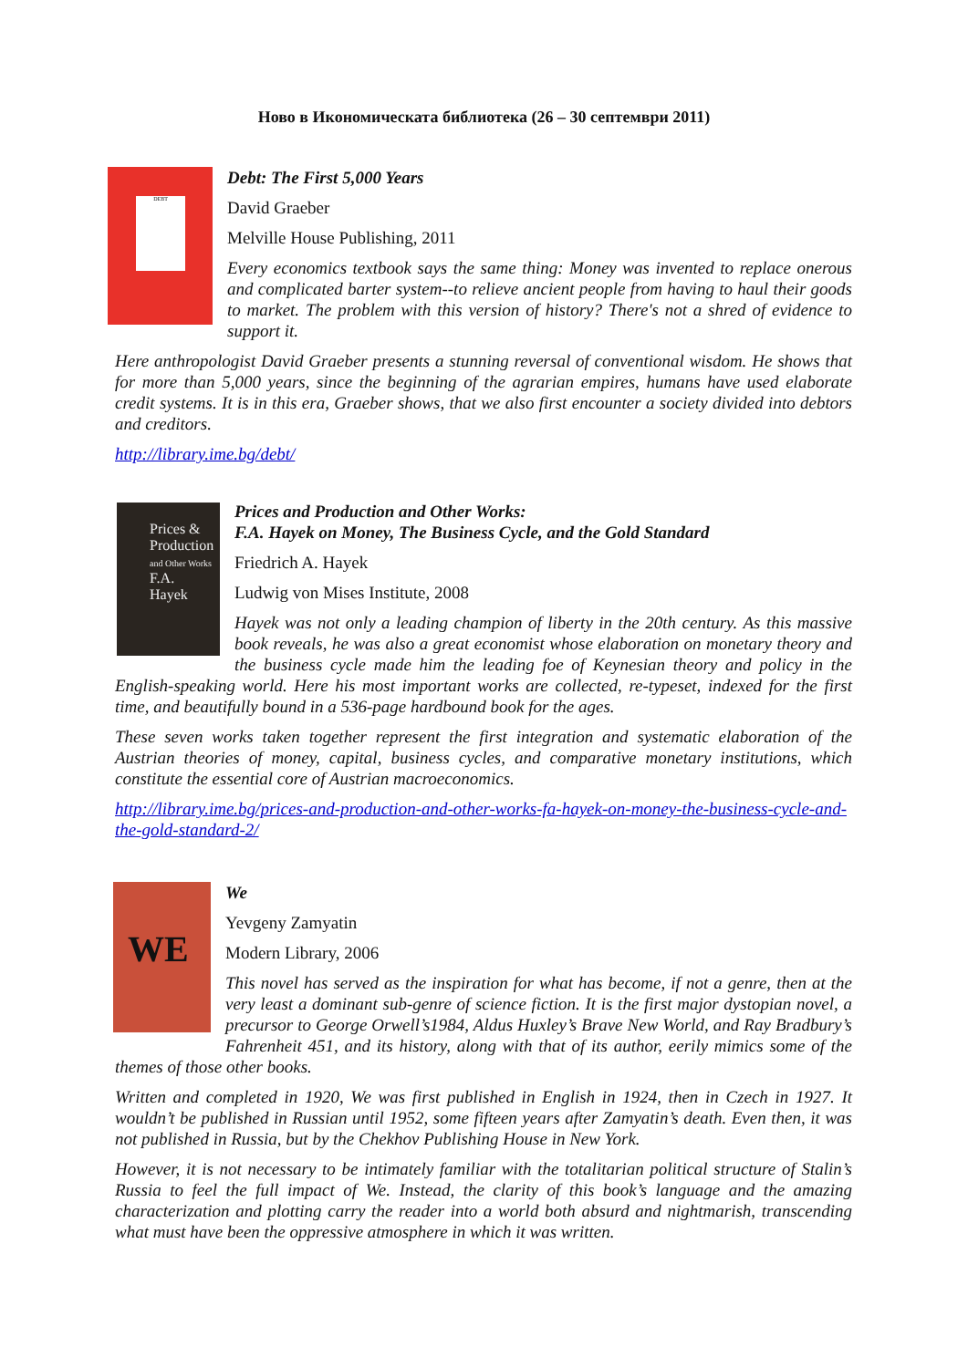Ново в Икономическата библиотека (26 – 30 септември 2011)
DEBT
Debt: The First 5,000 Years
David Graeber
Melville House Publishing, 2011
Every economics textbook says the same thing: Money was invented to replace onerous and complicated barter system--to relieve ancient people from having to haul their goods to market. The problem with this version of history? There's not a shred of evidence to support it.
Here anthropologist David Graeber presents a stunning reversal of conventional wisdom. He shows that for more than 5,000 years, since the beginning of the agrarian empires, humans have used elaborate credit systems. It is in this era, Graeber shows, that we also first encounter a society divided into debtors and creditors.
http://library.ime.bg/debt/
Prices & Production
and Other Works
F.A. Hayek
Prices and Production and Other Works:
F.A. Hayek on Money, The Business Cycle, and the Gold Standard
Friedrich A. Hayek
Ludwig von Mises Institute, 2008
Hayek was not only a leading champion of liberty in the 20th century. As this massive book reveals, he was also a great economist whose elaboration on monetary theory and the business cycle made him the leading foe of Keynesian theory and policy in the English-speaking world. Here his most important works are collected, re-typeset, indexed for the first time, and beautifully bound in a 536-page hardbound book for the ages.
These seven works taken together represent the first integration and systematic elaboration of the Austrian theories of money, capital, business cycles, and comparative monetary institutions, which constitute the essential core of Austrian macroeconomics.
http://library.ime.bg/prices-and-production-and-other-works-fa-hayek-on-money-the-business-cycle-and-the-gold-standard-2/
WE
We
Yevgeny Zamyatin
Modern Library, 2006
This novel has served as the inspiration for what has become, if not a genre, then at the very least a dominant sub-genre of science fiction. It is the first major dystopian novel, a precursor to George Orwell’s1984, Aldus Huxley’s Brave New World, and Ray Bradbury’s Fahrenheit 451, and its history, along with that of its author, eerily mimics some of the themes of those other books.
Written and completed in 1920, We was first published in English in 1924, then in Czech in 1927. It wouldn’t be published in Russian until 1952, some fifteen years after Zamyatin’s death. Even then, it was not published in Russia, but by the Chekhov Publishing House in New York.
However, it is not necessary to be intimately familiar with the totalitarian political structure of Stalin’s Russia to feel the full impact of We. Instead, the clarity of this book’s language and the amazing characterization and plotting carry the reader into a world both absurd and nightmarish, transcending what must have been the oppressive atmosphere in which it was written.